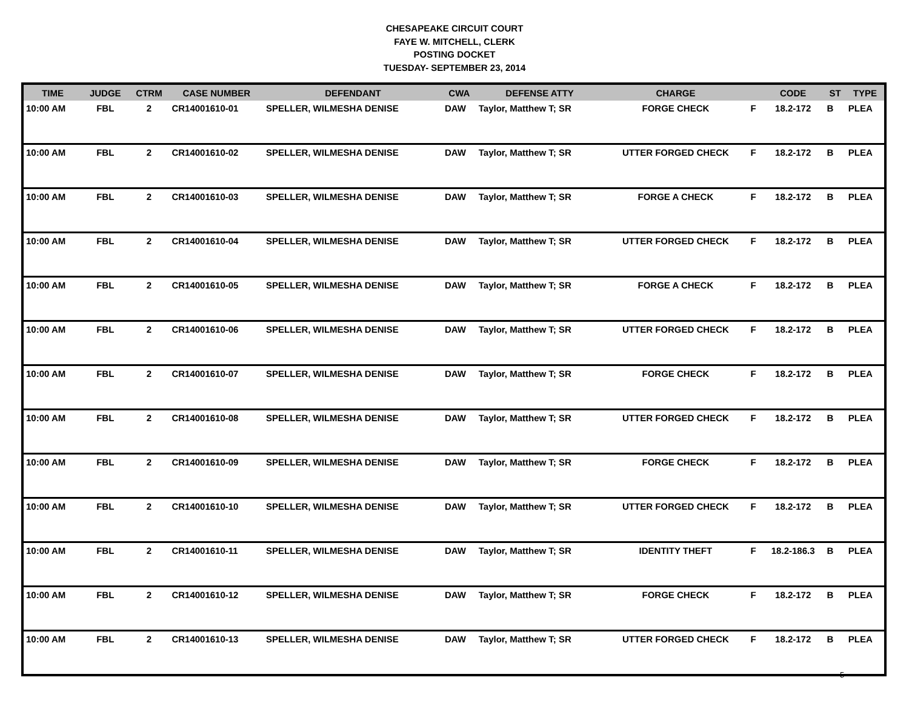CHESAPEAKE CIRCUIT COURT
FAYE W. MITCHELL, CLERK
POSTING DOCKET
TUESDAY- SEPTEMBER 23, 2014
| TIME | JUDGE | CTRM | CASE NUMBER | DEFENDANT | CWA | DEFENSE ATTY | CHARGE | | CODE | ST | TYPE |
| --- | --- | --- | --- | --- | --- | --- | --- | --- | --- | --- | --- |
| 10:00 AM | FBL | 2 | CR14001610-01 | SPELLER, WILMESHA DENISE | DAW | Taylor, Matthew T; SR | FORGE CHECK | F | 18.2-172 | B | PLEA |
| 10:00 AM | FBL | 2 | CR14001610-02 | SPELLER, WILMESHA DENISE | DAW | Taylor, Matthew T; SR | UTTER FORGED CHECK | F | 18.2-172 | B | PLEA |
| 10:00 AM | FBL | 2 | CR14001610-03 | SPELLER, WILMESHA DENISE | DAW | Taylor, Matthew T; SR | FORGE A CHECK | F | 18.2-172 | B | PLEA |
| 10:00 AM | FBL | 2 | CR14001610-04 | SPELLER, WILMESHA DENISE | DAW | Taylor, Matthew T; SR | UTTER FORGED CHECK | F | 18.2-172 | B | PLEA |
| 10:00 AM | FBL | 2 | CR14001610-05 | SPELLER, WILMESHA DENISE | DAW | Taylor, Matthew T; SR | FORGE A CHECK | F | 18.2-172 | B | PLEA |
| 10:00 AM | FBL | 2 | CR14001610-06 | SPELLER, WILMESHA DENISE | DAW | Taylor, Matthew T; SR | UTTER FORGED CHECK | F | 18.2-172 | B | PLEA |
| 10:00 AM | FBL | 2 | CR14001610-07 | SPELLER, WILMESHA DENISE | DAW | Taylor, Matthew T; SR | FORGE CHECK | F | 18.2-172 | B | PLEA |
| 10:00 AM | FBL | 2 | CR14001610-08 | SPELLER, WILMESHA DENISE | DAW | Taylor, Matthew T; SR | UTTER FORGED CHECK | F | 18.2-172 | B | PLEA |
| 10:00 AM | FBL | 2 | CR14001610-09 | SPELLER, WILMESHA DENISE | DAW | Taylor, Matthew T; SR | FORGE CHECK | F | 18.2-172 | B | PLEA |
| 10:00 AM | FBL | 2 | CR14001610-10 | SPELLER, WILMESHA DENISE | DAW | Taylor, Matthew T; SR | UTTER FORGED CHECK | F | 18.2-172 | B | PLEA |
| 10:00 AM | FBL | 2 | CR14001610-11 | SPELLER, WILMESHA DENISE | DAW | Taylor, Matthew T; SR | IDENTITY THEFT | F | 18.2-186.3 | B | PLEA |
| 10:00 AM | FBL | 2 | CR14001610-12 | SPELLER, WILMESHA DENISE | DAW | Taylor, Matthew T; SR | FORGE CHECK | F | 18.2-172 | B | PLEA |
| 10:00 AM | FBL | 2 | CR14001610-13 | SPELLER, WILMESHA DENISE | DAW | Taylor, Matthew T; SR | UTTER FORGED CHECK | F | 18.2-172 | B | PLEA |
5